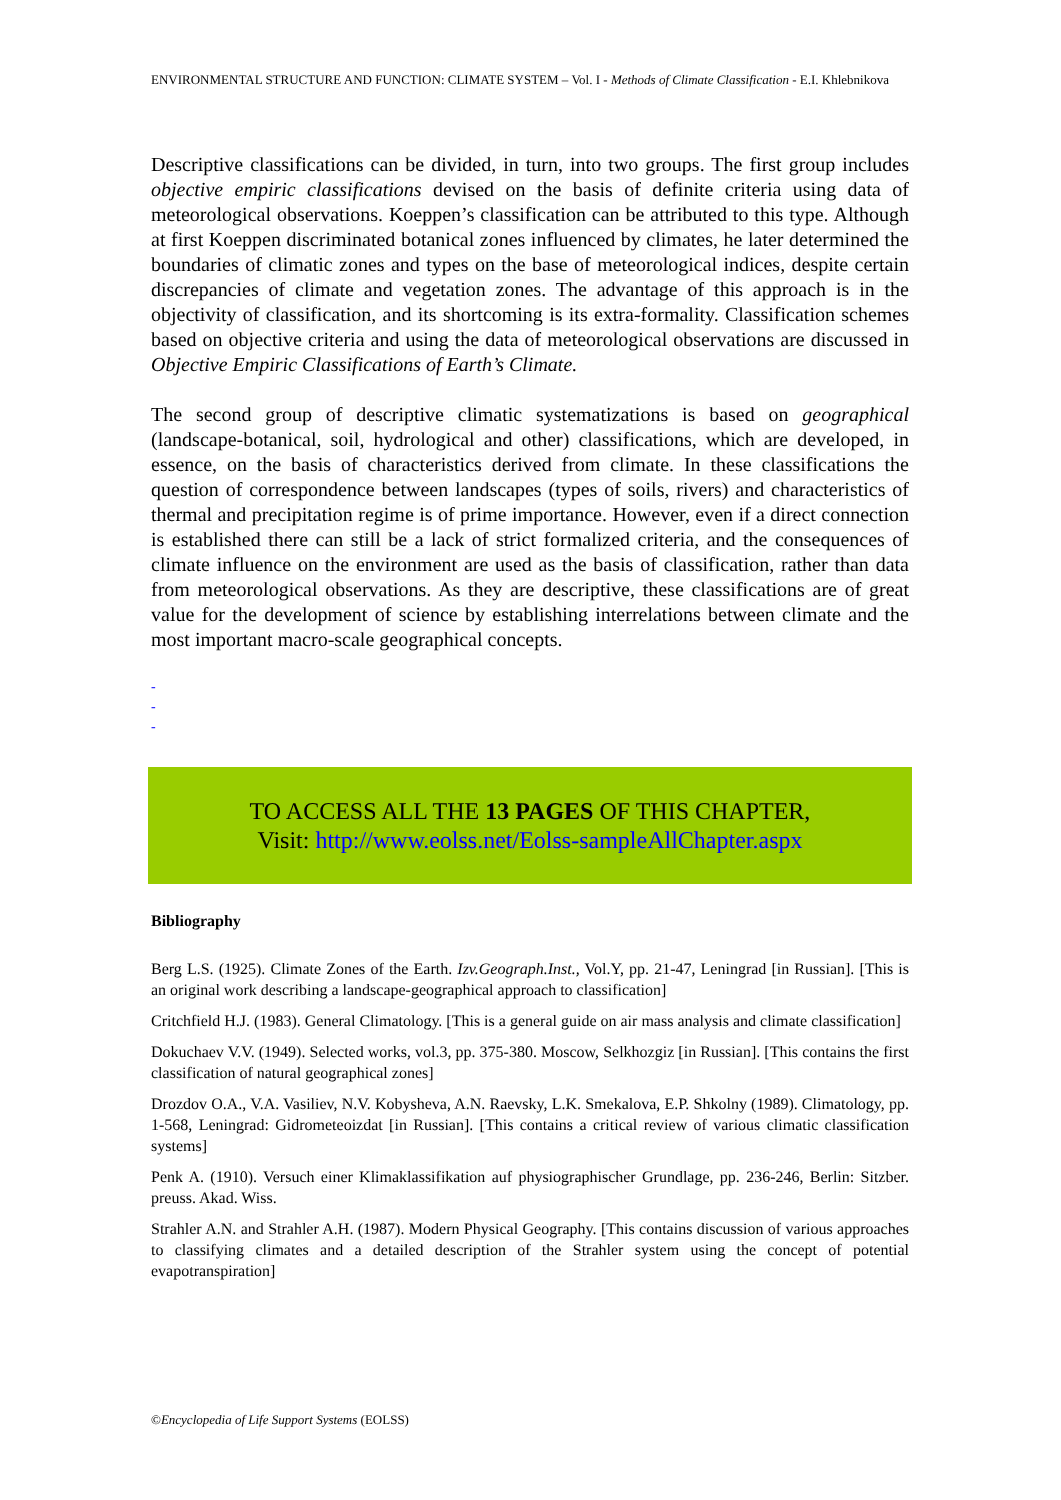ENVIRONMENTAL STRUCTURE AND FUNCTION: CLIMATE SYSTEM – Vol. I - Methods of Climate Classification - E.I. Khlebnikova
Descriptive classifications can be divided, in turn, into two groups. The first group includes objective empiric classifications devised on the basis of definite criteria using data of meteorological observations. Koeppen’s classification can be attributed to this type. Although at first Koeppen discriminated botanical zones influenced by climates, he later determined the boundaries of climatic zones and types on the base of meteorological indices, despite certain discrepancies of climate and vegetation zones. The advantage of this approach is in the objectivity of classification, and its shortcoming is its extra-formality. Classification schemes based on objective criteria and using the data of meteorological observations are discussed in Objective Empiric Classifications of Earth’s Climate.
The second group of descriptive climatic systematizations is based on geographical (landscape-botanical, soil, hydrological and other) classifications, which are developed, in essence, on the basis of characteristics derived from climate. In these classifications the question of correspondence between landscapes (types of soils, rivers) and characteristics of thermal and precipitation regime is of prime importance. However, even if a direct connection is established there can still be a lack of strict formalized criteria, and the consequences of climate influence on the environment are used as the basis of classification, rather than data from meteorological observations. As they are descriptive, these classifications are of great value for the development of science by establishing interrelations between climate and the most important macro-scale geographical concepts.
-
-
-
TO ACCESS ALL THE 13 PAGES OF THIS CHAPTER,
Visit: http://www.eolss.net/Eolss-sampleAllChapter.aspx
Bibliography
Berg L.S. (1925). Climate Zones of the Earth. Izv.Geograph.Inst., Vol.Y, pp. 21-47, Leningrad [in Russian]. [This is an original work describing a landscape-geographical approach to classification]
Critchfield H.J. (1983). General Climatology. [This is a general guide on air mass analysis and climate classification]
Dokuchaev V.V. (1949). Selected works, vol.3, pp. 375-380. Moscow, Selkhozgiz [in Russian]. [This contains the first classification of natural geographical zones]
Drozdov O.A., V.A. Vasiliev, N.V. Kobysheva, A.N. Raevsky, L.K. Smekalova, E.P. Shkolny (1989). Climatology, pp. 1-568, Leningrad: Gidrometeoizdat [in Russian]. [This contains a critical review of various climatic classification systems]
Penk A. (1910). Versuch einer Klimaklassifikation auf physiographischer Grundlage, pp. 236-246, Berlin: Sitzber. preuss. Akad. Wiss.
Strahler A.N. and Strahler A.H. (1987). Modern Physical Geography. [This contains discussion of various approaches to classifying climates and a detailed description of the Strahler system using the concept of potential evapotranspiration]
©Encyclopedia of Life Support Systems (EOLSS)